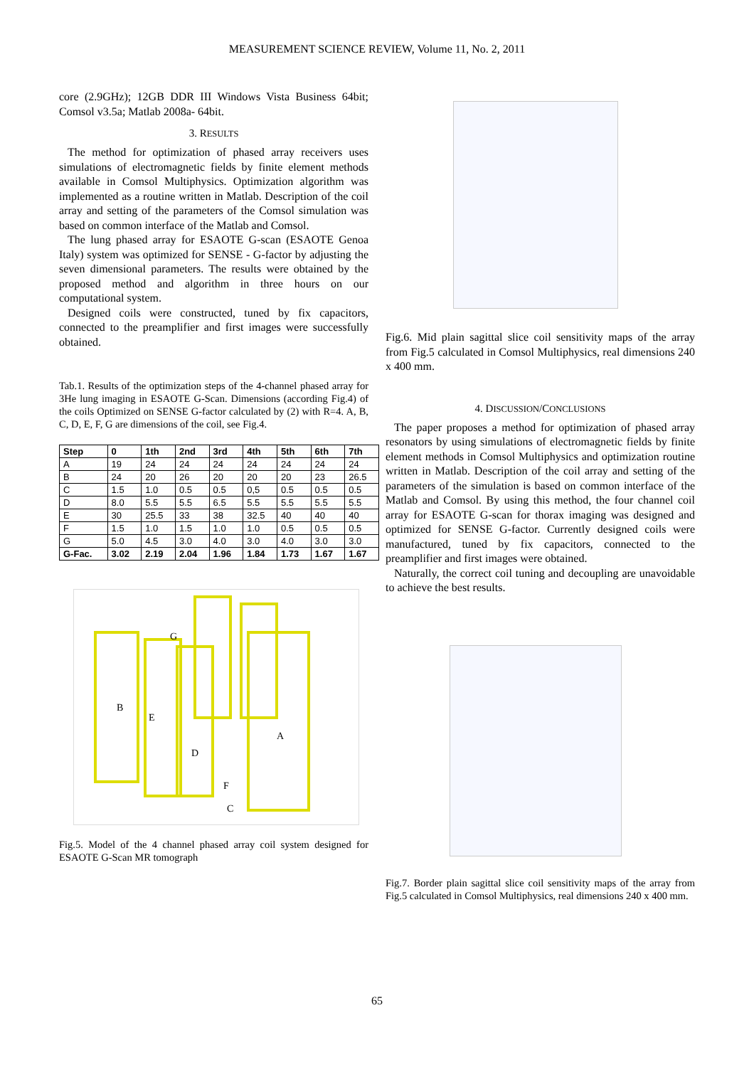MEASUREMENT SCIENCE REVIEW, Volume 11, No. 2, 2011
core (2.9GHz); 12GB DDR III Windows Vista Business 64bit; Comsol v3.5a; Matlab 2008a- 64bit.
3. RESULTS
The method for optimization of phased array receivers uses simulations of electromagnetic fields by finite element methods available in Comsol Multiphysics. Optimization algorithm was implemented as a routine written in Matlab. Description of the coil array and setting of the parameters of the Comsol simulation was based on common interface of the Matlab and Comsol.
The lung phased array for ESAOTE G-scan (ESAOTE Genoa Italy) system was optimized for SENSE - G-factor by adjusting the seven dimensional parameters. The results were obtained by the proposed method and algorithm in three hours on our computational system.
Designed coils were constructed, tuned by fix capacitors, connected to the preamplifier and first images were successfully obtained.
Tab.1. Results of the optimization steps of the 4-channel phased array for 3He lung imaging in ESAOTE G-Scan. Dimensions (according Fig.4) of the coils Optimized on SENSE G-factor calculated by (2) with R=4. A, B, C, D, E, F, G are dimensions of the coil, see Fig.4.
| Step | 0 | 1th | 2nd | 3rd | 4th | 5th | 6th | 7th |
| --- | --- | --- | --- | --- | --- | --- | --- | --- |
| A | 19 | 24 | 24 | 24 | 24 | 24 | 24 | 24 |
| B | 24 | 20 | 26 | 20 | 20 | 20 | 23 | 26.5 |
| C | 1.5 | 1.0 | 0.5 | 0.5 | 0,5 | 0.5 | 0.5 | 0.5 |
| D | 8.0 | 5.5 | 5.5 | 6.5 | 5.5 | 5.5 | 5.5 | 5.5 |
| E | 30 | 25.5 | 33 | 38 | 32.5 | 40 | 40 | 40 |
| F | 1.5 | 1.0 | 1.5 | 1.0 | 1.0 | 0.5 | 0.5 | 0.5 |
| G | 5.0 | 4.5 | 3.0 | 4.0 | 3.0 | 4.0 | 3.0 | 3.0 |
| G-Fac. | 3.02 | 2.19 | 2.04 | 1.96 | 1.84 | 1.73 | 1.67 | 1.67 |
G
B
E
A
D
F
C
Fig.5. Model of the 4 channel phased array coil system designed for ESAOTE G-Scan MR tomograph
Fig.6. Mid plain sagittal slice coil sensitivity maps of the array from Fig.5 calculated in Comsol Multiphysics, real dimensions 240 x 400 mm.
4. DISCUSSION/CONCLUSIONS
The paper proposes a method for optimization of phased array resonators by using simulations of electromagnetic fields by finite element methods in Comsol Multiphysics and optimization routine written in Matlab. Description of the coil array and setting of the parameters of the simulation is based on common interface of the Matlab and Comsol. By using this method, the four channel coil array for ESAOTE G-scan for thorax imaging was designed and optimized for SENSE G-factor. Currently designed coils were manufactured, tuned by fix capacitors, connected to the preamplifier and first images were obtained.
Naturally, the correct coil tuning and decoupling are unavoidable to achieve the best results.
Fig.7. Border plain sagittal slice coil sensitivity maps of the array from Fig.5 calculated in Comsol Multiphysics, real dimensions 240 x 400 mm.
65